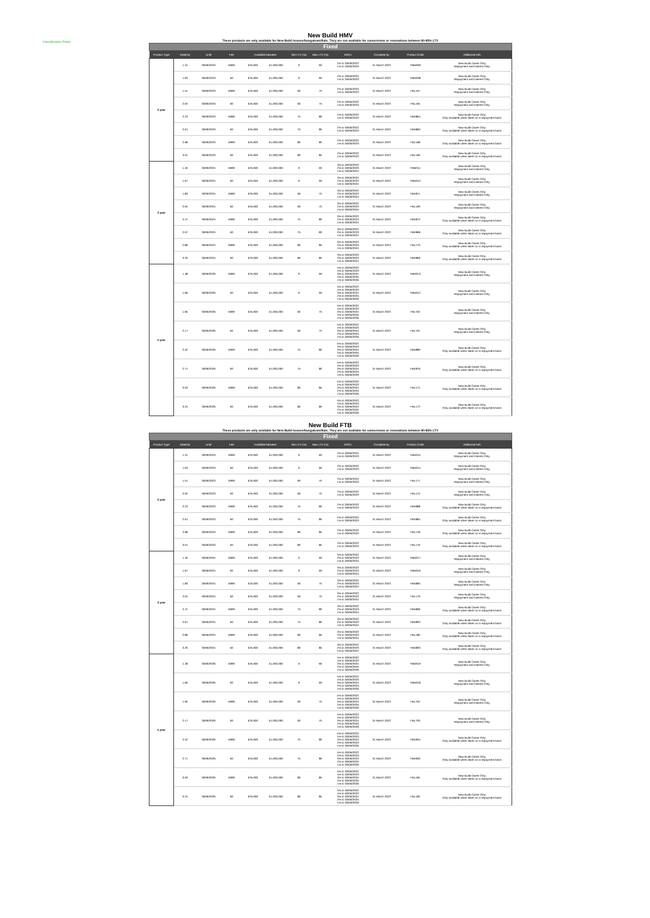Classification: Public
New Build HMV
These products are only available for New Build houses/bungalows/flats. They are not available for conversions or renovations between 80-85% LTV
| Fixed | | | | | | | | | | | |
| --- | --- | --- | --- | --- | --- | --- | --- | --- | --- | --- | --- |
| Product Type | Rate(%) | Until | Fee | Available between | | Min LTV (%) | Max LTV (%) | ERCs | Complete by | Product Code | Additional Info |
| 2 year | 1.31 | 30/06/2023 | £999 | £25,000 | £1,000,000 | 0 | 60 | 2% to 30/06/2022 1% to 30/06/2023 | 31 March 2022 | FBM309 | New Build Cases Only Repayment and Interest Only |
| | 1.63 | 30/06/2023 | £0 | £25,000 | £1,000,000 | 0 | 60 | 2% to 30/06/2022 1% to 30/06/2023 | 31 March 2022 | FBM308 | New Build Cases Only Repayment and Interest Only |
| | 1.51 | 30/06/2023 | £999 | £25,000 | £1,000,000 | 60 | 75 | 2% to 30/06/2022 1% to 30/06/2023 | 31 March 2022 | FBL167 | New Build Cases Only Repayment and Interest Only |
| | 2.02 | 30/06/2023 | £0 | £25,000 | £1,000,000 | 60 | 75 | 2% to 30/06/2022 1% to 30/06/2023 | 31 March 2022 | FBL165 | New Build Cases Only Repayment and Interest Only |
| | 2.23 | 30/06/2023 | £999 | £25,000 | £1,000,000 | 75 | 80 | 2% to 30/06/2022 1% to 30/06/2023 | 31 March 2022 | FBK864 | New Build Cases Only Only available when taken on a repayment basis |
| | 2.61 | 30/06/2023 | £0 | £25,000 | £1,000,000 | 75 | 80 | 2% to 30/06/2022 1% to 30/06/2023 | 31 March 2022 | FBK860 | New Build Cases Only Only available when taken on a repayment basis |
| | 2.68 | 30/06/2023 | £999 | £25,000 | £1,000,000 | 80 | 85 | 2% to 30/06/2022 1% to 30/06/2023 | 31 March 2022 | FBL168 | New Build Cases Only Only available when taken on a repayment basis |
| | 3.01 | 30/06/2023 | £0 | £25,000 | £1,000,000 | 80 | 85 | 2% to 30/06/2022 1% to 30/06/2023 | 31 March 2022 | FBL166 | New Build Cases Only Only available when taken on a repayment basis |
| 3 year | 1.40 | 30/06/2024 | £999 | £25,000 | £1,000,000 | 0 | 60 | 3% to 30/06/2022 2% to 30/06/2023 1% to 30/06/2024 | 31 March 2022 | FBM311 | New Build Cases Only Repayment and Interest Only |
| | 1.67 | 30/06/2024 | £0 | £25,000 | £1,000,000 | 0 | 60 | 3% to 30/06/2022 2% to 30/06/2023 1% to 30/06/2024 | 31 March 2022 | FBM310 | New Build Cases Only Repayment and Interest Only |
| | 1.83 | 30/06/2024 | £999 | £25,000 | £1,000,000 | 60 | 75 | 3% to 30/06/2022 2% to 30/06/2023 1% to 30/06/2024 | 31 March 2022 | FBK871 | New Build Cases Only Repayment and Interest Only |
| | 2.04 | 30/06/2024 | £0 | £25,000 | £1,000,000 | 60 | 75 | 3% to 30/06/2022 2% to 30/06/2023 1% to 30/06/2024 | 31 March 2022 | FBL169 | New Build Cases Only Repayment and Interest Only |
| | 2.47 | 30/06/2024 | £999 | £25,000 | £1,000,000 | 75 | 80 | 3% to 30/06/2022 2% to 30/06/2023 1% to 30/06/2024 | 31 March 2022 | FBK872 | New Build Cases Only Only available when taken on a repayment basis |
| | 2.67 | 30/06/2024 | £0 | £25,000 | £1,000,000 | 75 | 80 | 3% to 30/06/2022 2% to 30/06/2023 1% to 30/06/2024 | 31 March 2022 | FBK868 | New Build Cases Only Only available when taken on a repayment basis |
| | 2.89 | 30/06/2024 | £999 | £25,000 | £1,000,000 | 80 | 85 | 3% to 30/06/2022 2% to 30/06/2023 1% to 30/06/2024 | 31 March 2022 | FBL170 | New Build Cases Only Only available when taken on a repayment basis |
| | 3.20 | 30/06/2024 | £0 | £25,000 | £1,000,000 | 80 | 85 | 3% to 30/06/2022 2% to 30/06/2023 1% to 30/06/2024 | 31 March 2022 | FBK869 | New Build Cases Only Only available when taken on a repayment basis |
| 5 year | 1.48 | 30/06/2026 | £999 | £25,000 | £1,000,000 | 0 | 60 | 5% to 30/06/2022 4% to 30/06/2023 3% to 30/06/2024 2% to 30/06/2025 1% to 30/06/2026 | 31 March 2022 | FBM313 | New Build Cases Only Repayment and Interest Only |
| | 1.69 | 30/06/2026 | £0 | £25,000 | £1,000,000 | 0 | 60 | 5% to 30/06/2022 4% to 30/06/2023 3% to 30/06/2024 2% to 30/06/2025 1% to 30/06/2026 | 31 March 2022 | FBM312 | New Build Cases Only Repayment and Interest Only |
| | 1.95 | 30/06/2026 | £999 | £25,000 | £1,000,000 | 60 | 75 | 5% to 30/06/2022 4% to 30/06/2023 3% to 30/06/2024 2% to 30/06/2025 1% to 30/06/2026 | 31 March 2022 | FBL702 | New Build Cases Only Repayment and Interest Only |
| | 2.17 | 30/06/2026 | £0 | £25,000 | £1,000,000 | 60 | 75 | 5% to 30/06/2022 4% to 30/06/2023 3% to 30/06/2024 2% to 30/06/2025 1% to 30/06/2026 | 31 March 2022 | FBL701 | New Build Cases Only Repayment and Interest Only |
| | 2.52 | 30/06/2026 | £999 | £25,000 | £1,000,000 | 75 | 80 | 5% to 30/06/2022 4% to 30/06/2023 3% to 30/06/2024 2% to 30/06/2025 1% to 30/06/2026 | 31 March 2022 | FBK880 | New Build Cases Only Only available when taken on a repayment basis |
| | 2.71 | 30/06/2026 | £0 | £25,000 | £1,000,000 | 75 | 80 | 5% to 30/06/2022 4% to 30/06/2023 3% to 30/06/2024 2% to 30/06/2025 1% to 30/06/2026 | 31 March 2022 | FBK876 | New Build Cases Only Only available when taken on a repayment basis |
| | 3.03 | 30/06/2026 | £999 | £25,000 | £1,000,000 | 80 | 85 | 5% to 30/06/2022 4% to 30/06/2023 3% to 30/06/2024 2% to 30/06/2025 1% to 30/06/2026 | 31 March 2022 | FBL174 | New Build Cases Only Only available when taken on a repayment basis |
| | 3.24 | 30/06/2026 | £0 | £25,000 | £1,000,000 | 80 | 85 | 5% to 30/06/2022 4% to 30/06/2023 3% to 30/06/2024 2% to 30/06/2025 1% to 30/06/2026 | 31 March 2022 | FBL172 | New Build Cases Only Only available when taken on a repayment basis |
New Build FTB
These products are only available for New Build houses/bungalows/flats. They are not available for conversions or renovations between 80-85% LTV
| Fixed | | | | | | | | | | | |
| --- | --- | --- | --- | --- | --- | --- | --- | --- | --- | --- | --- |
| Product Type | Rate(%) | Until | Fee | Available between | | Min LTV (%) | Max LTV (%) | ERCs | Complete by | Product Code | Additional Info |
| 2 year | 1.31 | 30/06/2023 | £999 | £25,000 | £1,000,000 | 0 | 60 | 2% to 30/06/2022 1% to 30/06/2023 | 31 March 2022 | FBM315 | New Build Cases Only Repayment and Interest Only |
| | 1.63 | 30/06/2023 | £0 | £25,000 | £1,000,000 | 0 | 60 | 2% to 30/06/2022 1% to 30/06/2023 | 31 March 2022 | FBM314 | New Build Cases Only Repayment and Interest Only |
| | 1.51 | 30/06/2023 | £999 | £25,000 | £1,000,000 | 60 | 75 | 2% to 30/06/2022 1% to 30/06/2023 | 31 March 2022 | FBL177 | New Build Cases Only Repayment and Interest Only |
| | 2.02 | 30/06/2023 | £0 | £25,000 | £1,000,000 | 60 | 75 | 2% to 30/06/2022 1% to 30/06/2023 | 31 March 2022 | FBL175 | New Build Cases Only Repayment and Interest Only |
| | 2.23 | 30/06/2023 | £999 | £25,000 | £1,000,000 | 75 | 80 | 2% to 30/06/2022 1% to 30/06/2023 | 31 March 2022 | FBK888 | New Build Cases Only Only available when taken on a repayment basis |
| | 2.61 | 30/06/2023 | £0 | £25,000 | £1,000,000 | 75 | 80 | 2% to 30/06/2022 1% to 30/06/2023 | 31 March 2022 | FBK884 | New Build Cases Only Only available when taken on a repayment basis |
| | 2.68 | 30/06/2023 | £999 | £25,000 | £1,000,000 | 80 | 85 | 2% to 30/06/2022 1% to 30/06/2023 | 31 March 2022 | FBL178 | New Build Cases Only Only available when taken on a repayment basis |
| | 3.01 | 30/06/2023 | £0 | £25,000 | £1,000,000 | 80 | 85 | 2% to 30/06/2022 1% to 30/06/2023 | 31 March 2022 | FBL176 | New Build Cases Only Only available when taken on a repayment basis |
| 3 year | 1.40 | 30/06/2024 | £999 | £25,000 | £1,000,000 | 0 | 60 | 3% to 30/06/2022 2% to 30/06/2023 1% to 30/06/2024 | 31 March 2022 | FBM317 | New Build Cases Only Repayment and Interest Only |
| | 1.67 | 30/06/2024 | £0 | £25,000 | £1,000,000 | 0 | 60 | 3% to 30/06/2022 2% to 30/06/2023 1% to 30/06/2024 | 31 March 2022 | FBM316 | New Build Cases Only Repayment and Interest Only |
| | 1.83 | 30/06/2024 | £999 | £25,000 | £1,000,000 | 60 | 75 | 3% to 30/06/2022 2% to 30/06/2023 1% to 30/06/2024 | 31 March 2022 | FBK895 | New Build Cases Only Repayment and Interest Only |
| | 2.04 | 30/06/2024 | £0 | £25,000 | £1,000,000 | 60 | 75 | 3% to 30/06/2022 2% to 30/06/2023 1% to 30/06/2024 | 31 March 2022 | FBL179 | New Build Cases Only Repayment and Interest Only |
| | 2.47 | 30/06/2024 | £999 | £25,000 | £1,000,000 | 75 | 80 | 3% to 30/06/2022 2% to 30/06/2023 1% to 30/06/2024 | 31 March 2022 | FBK896 | New Build Cases Only Only available when taken on a repayment basis |
| | 2.67 | 30/06/2024 | £0 | £25,000 | £1,000,000 | 75 | 80 | 3% to 30/06/2022 2% to 30/06/2023 1% to 30/06/2024 | 31 March 2022 | FBK892 | New Build Cases Only Only available when taken on a repayment basis |
| | 2.89 | 30/06/2024 | £999 | £25,000 | £1,000,000 | 80 | 85 | 3% to 30/06/2022 2% to 30/06/2023 1% to 30/06/2024 | 31 March 2022 | FBL180 | New Build Cases Only Only available when taken on a repayment basis |
| | 3.20 | 30/06/2024 | £0 | £25,000 | £1,000,000 | 80 | 85 | 3% to 30/06/2022 2% to 30/06/2023 1% to 30/06/2024 | 31 March 2022 | FBK893 | New Build Cases Only Only available when taken on a repayment basis |
| 5 year | 1.48 | 30/06/2026 | £999 | £25,000 | £1,000,000 | 0 | 60 | 5% to 30/06/2022 4% to 30/06/2023 3% to 30/06/2024 2% to 30/06/2025 1% to 30/06/2026 | 31 March 2022 | FBM319 | New Build Cases Only Repayment and Interest Only |
| | 1.69 | 30/06/2026 | £0 | £25,000 | £1,000,000 | 0 | 60 | 5% to 30/06/2022 4% to 30/06/2023 3% to 30/06/2024 2% to 30/06/2025 1% to 30/06/2026 | 31 March 2022 | FBM318 | New Build Cases Only Repayment and Interest Only |
| | 1.95 | 30/06/2026 | £999 | £25,000 | £1,000,000 | 60 | 75 | 5% to 30/06/2022 4% to 30/06/2023 3% to 30/06/2024 2% to 30/06/2025 1% to 30/06/2026 | 31 March 2022 | FBL704 | New Build Cases Only Repayment and Interest Only |
| | 2.17 | 30/06/2026 | £0 | £25,000 | £1,000,000 | 60 | 75 | 5% to 30/06/2022 4% to 30/06/2023 3% to 30/06/2024 2% to 30/06/2025 1% to 30/06/2026 | 31 March 2022 | FBL703 | New Build Cases Only Repayment and Interest Only |
| | 2.52 | 30/06/2026 | £999 | £25,000 | £1,000,000 | 75 | 80 | 5% to 30/06/2022 4% to 30/06/2023 3% to 30/06/2024 2% to 30/06/2025 1% to 30/06/2026 | 31 March 2022 | FBK904 | New Build Cases Only Only available when taken on a repayment basis |
| | 2.71 | 30/06/2026 | £0 | £25,000 | £1,000,000 | 75 | 80 | 5% to 30/06/2022 4% to 30/06/2023 3% to 30/06/2024 2% to 30/06/2025 1% to 30/06/2026 | 31 March 2022 | FBK900 | New Build Cases Only Only available when taken on a repayment basis |
| | 3.03 | 30/06/2026 | £999 | £25,000 | £1,000,000 | 80 | 85 | 5% to 30/06/2022 4% to 30/06/2023 3% to 30/06/2024 2% to 30/06/2025 1% to 30/06/2026 | 31 March 2022 | FBL184 | New Build Cases Only Only available when taken on a repayment basis |
| | 3.24 | 30/06/2026 | £0 | £25,000 | £1,000,000 | 80 | 85 | 5% to 30/06/2022 4% to 30/06/2023 3% to 30/06/2024 2% to 30/06/2025 1% to 30/06/2026 | 31 March 2022 | FBL182 | New Build Cases Only Only available when taken on a repayment basis |